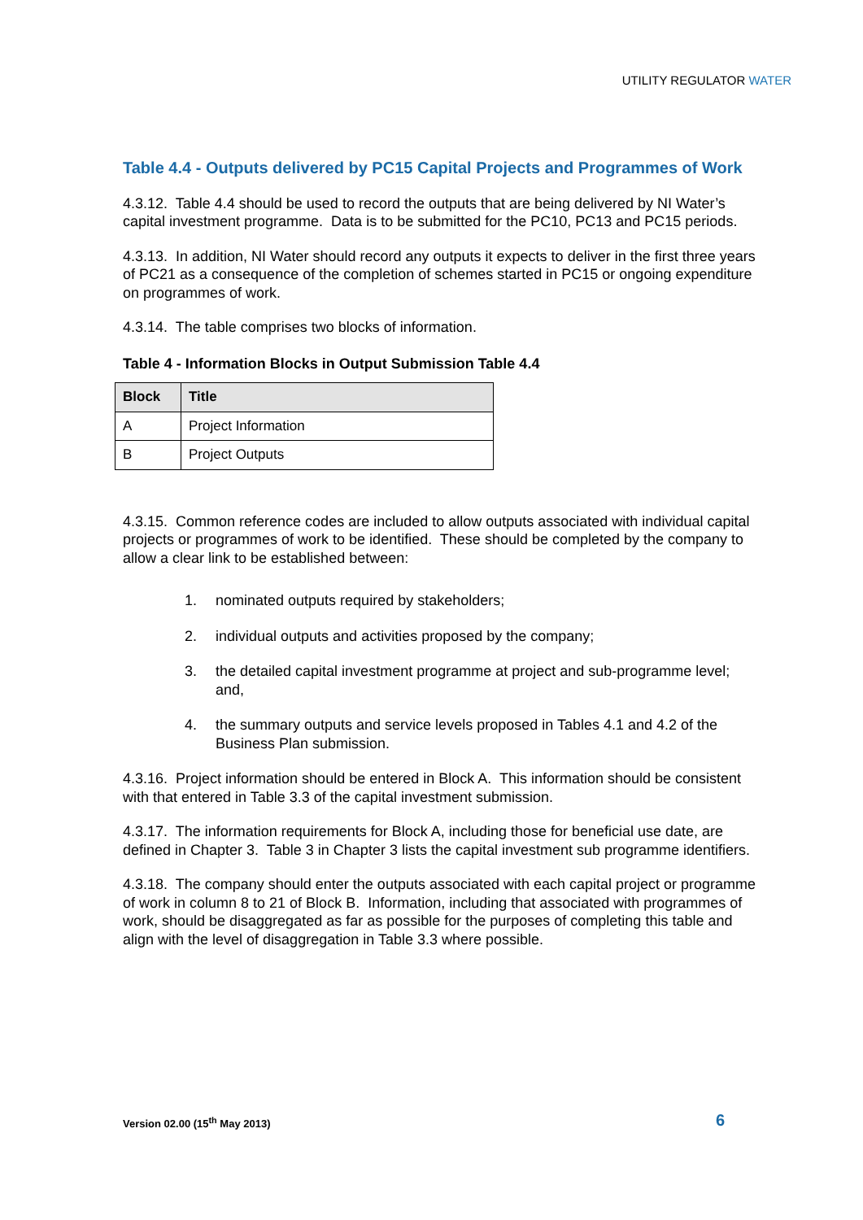UTILITY REGULATOR WATER
Table 4.4 - Outputs delivered by PC15 Capital Projects and Programmes of Work
4.3.12. Table 4.4 should be used to record the outputs that are being delivered by NI Water’s capital investment programme. Data is to be submitted for the PC10, PC13 and PC15 periods.
4.3.13. In addition, NI Water should record any outputs it expects to deliver in the first three years of PC21 as a consequence of the completion of schemes started in PC15 or ongoing expenditure on programmes of work.
4.3.14. The table comprises two blocks of information.
Table 4 - Information Blocks in Output Submission Table 4.4
| Block | Title |
| --- | --- |
| A | Project Information |
| B | Project Outputs |
4.3.15. Common reference codes are included to allow outputs associated with individual capital projects or programmes of work to be identified. These should be completed by the company to allow a clear link to be established between:
1. nominated outputs required by stakeholders;
2. individual outputs and activities proposed by the company;
3. the detailed capital investment programme at project and sub-programme level; and,
4. the summary outputs and service levels proposed in Tables 4.1 and 4.2 of the Business Plan submission.
4.3.16. Project information should be entered in Block A. This information should be consistent with that entered in Table 3.3 of the capital investment submission.
4.3.17. The information requirements for Block A, including those for beneficial use date, are defined in Chapter 3. Table 3 in Chapter 3 lists the capital investment sub programme identifiers.
4.3.18. The company should enter the outputs associated with each capital project or programme of work in column 8 to 21 of Block B. Information, including that associated with programmes of work, should be disaggregated as far as possible for the purposes of completing this table and align with the level of disaggregation in Table 3.3 where possible.
Version 02.00 (15<sup>th</sup> May 2013) 6